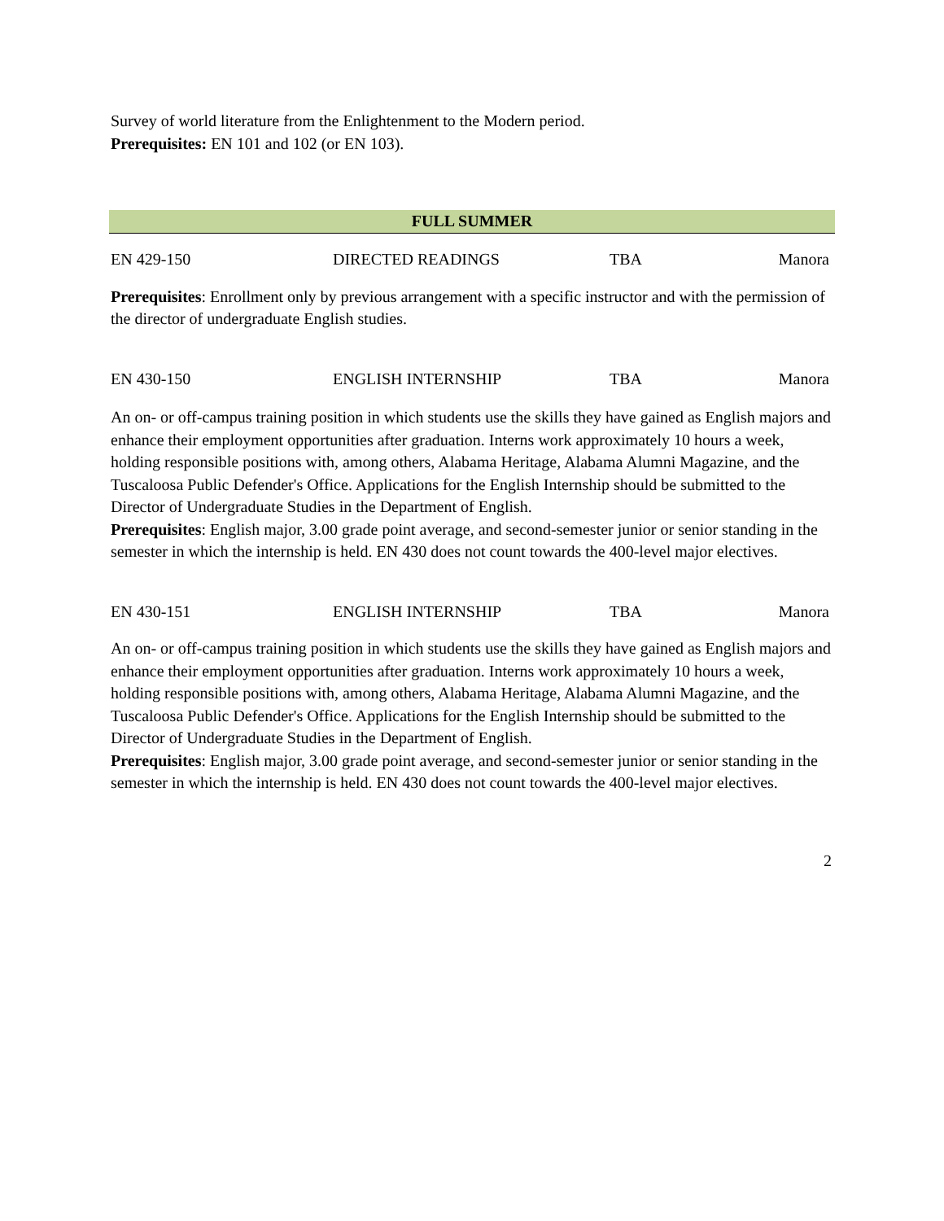Survey of world literature from the Enlightenment to the Modern period.
Prerequisites: EN 101 and 102 (or EN 103).
FULL SUMMER
| EN 429-150 | DIRECTED READINGS | TBA | Manora |
Prerequisites: Enrollment only by previous arrangement with a specific instructor and with the permission of the director of undergraduate English studies.
| EN 430-150 | ENGLISH INTERNSHIP | TBA | Manora |
An on- or off-campus training position in which students use the skills they have gained as English majors and enhance their employment opportunities after graduation. Interns work approximately 10 hours a week, holding responsible positions with, among others, Alabama Heritage, Alabama Alumni Magazine, and the Tuscaloosa Public Defender's Office. Applications for the English Internship should be submitted to the Director of Undergraduate Studies in the Department of English.
Prerequisites: English major, 3.00 grade point average, and second-semester junior or senior standing in the semester in which the internship is held. EN 430 does not count towards the 400-level major electives.
| EN 430-151 | ENGLISH INTERNSHIP | TBA | Manora |
An on- or off-campus training position in which students use the skills they have gained as English majors and enhance their employment opportunities after graduation. Interns work approximately 10 hours a week, holding responsible positions with, among others, Alabama Heritage, Alabama Alumni Magazine, and the Tuscaloosa Public Defender's Office. Applications for the English Internship should be submitted to the Director of Undergraduate Studies in the Department of English.
Prerequisites: English major, 3.00 grade point average, and second-semester junior or senior standing in the semester in which the internship is held. EN 430 does not count towards the 400-level major electives.
2